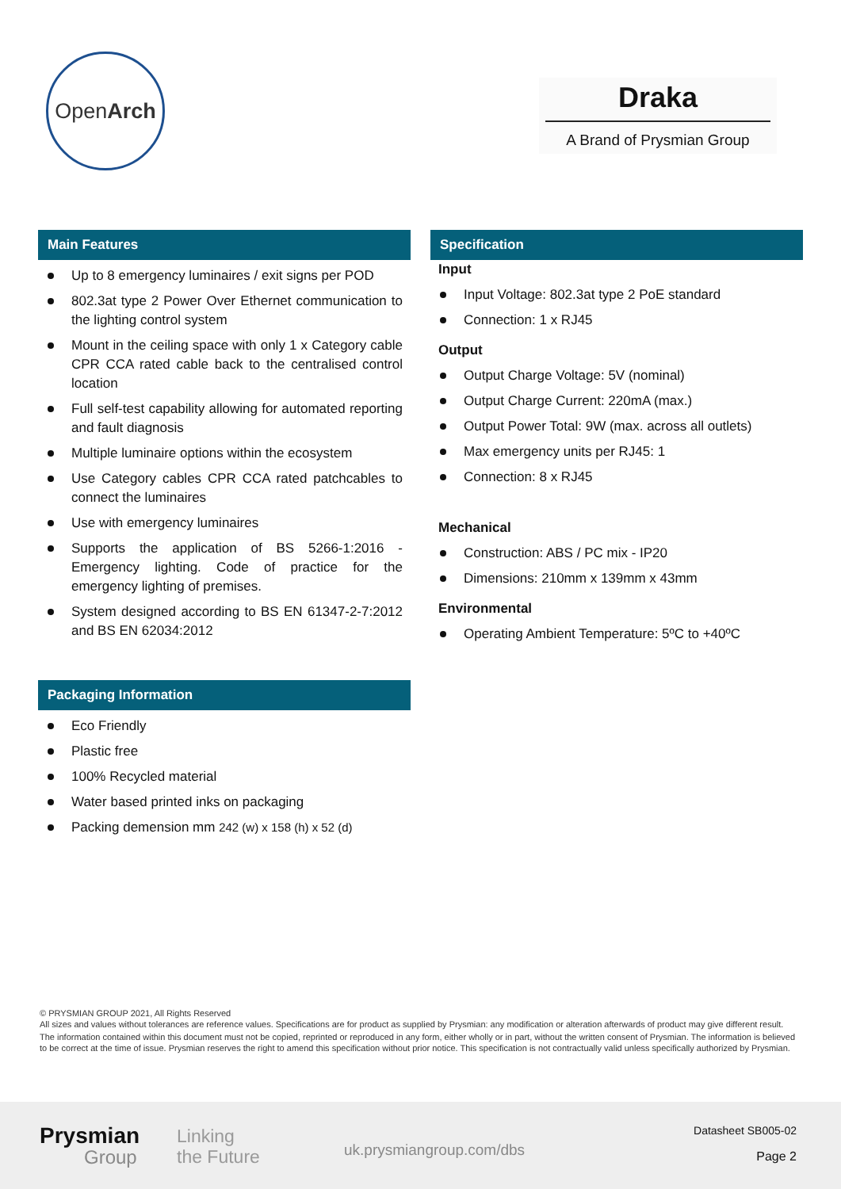Open Arch
Draka
A Brand of Prysmian Group
Main Features
Up to 8 emergency luminaires / exit signs per POD
802.3at type 2 Power Over Ethernet communication to the lighting control system
Mount in the ceiling space with only 1 x Category cable CPR CCA rated cable back to the centralised control location
Full self-test capability allowing for automated reporting and fault diagnosis
Multiple luminaire options within the ecosystem
Use Category cables CPR CCA rated patchcables to connect the luminaires
Use with emergency luminaires
Supports the application of BS 5266-1:2016 - Emergency lighting. Code of practice for the emergency lighting of premises.
System designed according to BS EN 61347-2-7:2012 and BS EN 62034:2012
Packaging Information
Eco Friendly
Plastic free
100% Recycled material
Water based printed inks on packaging
Packing demension mm 242 (w) x 158 (h) x 52 (d)
Specification
Input
Input Voltage: 802.3at type 2 PoE standard
Connection: 1 x RJ45
Output
Output Charge Voltage: 5V (nominal)
Output Charge Current: 220mA (max.)
Output Power Total: 9W (max. across all outlets)
Max emergency units per RJ45: 1
Connection: 8 x RJ45
Mechanical
Construction: ABS / PC mix - IP20
Dimensions: 210mm x 139mm x 43mm
Environmental
Operating Ambient Temperature: 5ºC to +40ºC
© PRYSMIAN GROUP 2021, All Rights Reserved
All sizes and values without tolerances are reference values. Specifications are for product as supplied by Prysmian: any modification or alteration afterwards of product may give different result.
The information contained within this document must not be copied, reprinted or reproduced in any form, either wholly or in part, without the written consent of Prysmian. The information is believed to be correct at the time of issue. Prysmian reserves the right to amend this specification without prior notice. This specification is not contractually valid unless specifically authorized by Prysmian.
Prysmian
Group
Linking
the Future
uk.prysmiangroup.com/dbs
Datasheet SB005-02
Page 2